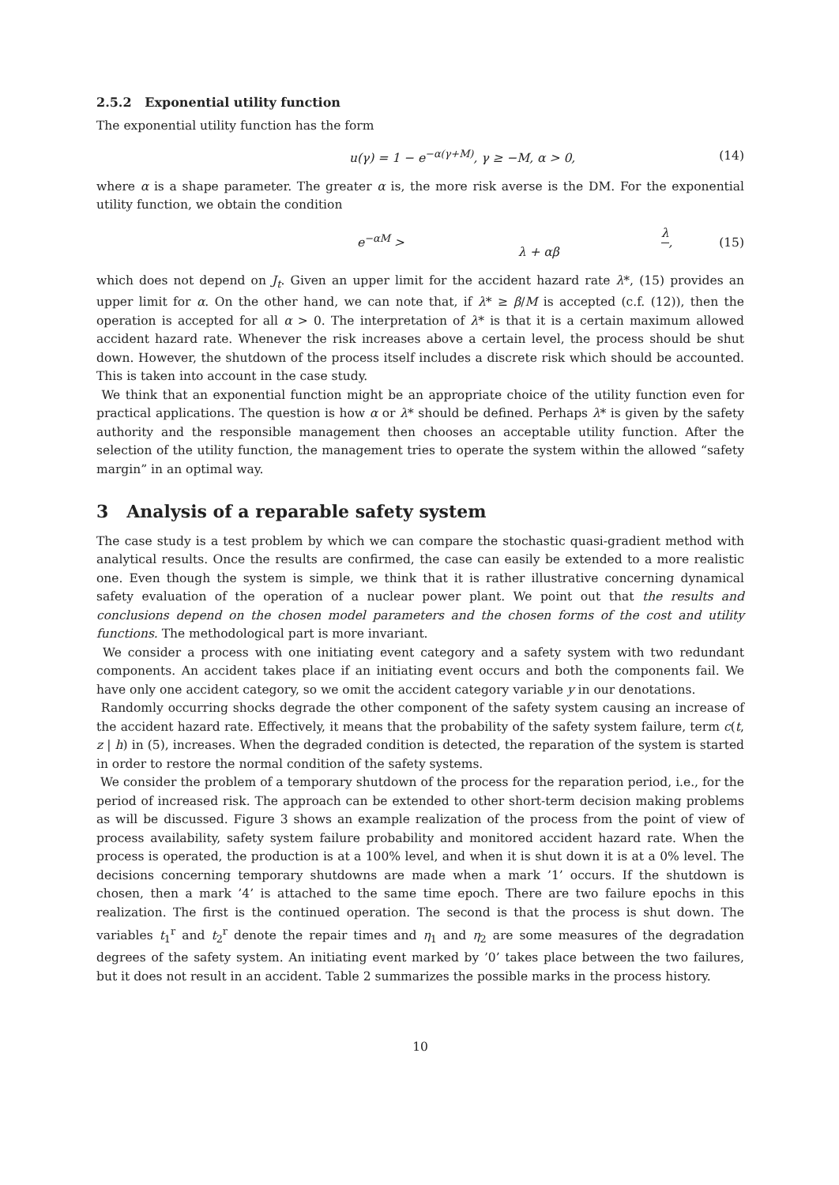2.5.2 Exponential utility function
The exponential utility function has the form
u(γ) = 1 − e<sup>−α(γ+M)</sup>, γ ≥ −M, α > 0, (14)
where α is a shape parameter. The greater α is, the more risk averse is the DM. For the exponential utility function, we obtain the condition
e<sup>−αM</sup> > λ λ + αβ, (15)
which does not depend on J<sub>t</sub>. Given an upper limit for the accident hazard rate λ*, (15) provides an upper limit for α. On the other hand, we can note that, if λ* ≥ β/M is accepted (c.f. (12)), then the operation is accepted for all α > 0. The interpretation of λ* is that it is a certain maximum allowed accident hazard rate. Whenever the risk increases above a certain level, the process should be shut down. However, the shutdown of the process itself includes a discrete risk which should be accounted. This is taken into account in the case study.
We think that an exponential function might be an appropriate choice of the utility function even for practical applications. The question is how α or λ* should be defined. Perhaps λ* is given by the safety authority and the responsible management then chooses an acceptable utility function. After the selection of the utility function, the management tries to operate the system within the allowed “safety margin” in an optimal way.
3 Analysis of a reparable safety system
The case study is a test problem by which we can compare the stochastic quasi-gradient method with analytical results. Once the results are confirmed, the case can easily be extended to a more realistic one. Even though the system is simple, we think that it is rather illustrative concerning dynamical safety evaluation of the operation of a nuclear power plant. We point out that the results and conclusions depend on the chosen model parameters and the chosen forms of the cost and utility functions. The methodological part is more invariant.
We consider a process with one initiating event category and a safety system with two redundant components. An accident takes place if an initiating event occurs and both the components fail. We have only one accident category, so we omit the accident category variable y in our denotations.
Randomly occurring shocks degrade the other component of the safety system causing an increase of the accident hazard rate. Effectively, it means that the probability of the safety system failure, term c(t, z | h) in (5), increases. When the degraded condition is detected, the reparation of the system is started in order to restore the normal condition of the safety systems.
We consider the problem of a temporary shutdown of the process for the reparation period, i.e., for the period of increased risk. The approach can be extended to other short-term decision making problems as will be discussed. Figure 3 shows an example realization of the process from the point of view of process availability, safety system failure probability and monitored accident hazard rate. When the process is operated, the production is at a 100% level, and when it is shut down it is at a 0% level. The decisions concerning temporary shutdowns are made when a mark ’1’ occurs. If the shutdown is chosen, then a mark ’4’ is attached to the same time epoch. There are two failure epochs in this realization. The first is the continued operation. The second is that the process is shut down. The variables t<sub>1</sub><sup>r</sup> and t<sub>2</sub><sup>r</sup> denote the repair times and η<sub>1</sub> and η<sub>2</sub> are some measures of the degradation degrees of the safety system. An initiating event marked by ’0’ takes place between the two failures, but it does not result in an accident. Table 2 summarizes the possible marks in the process history.
10